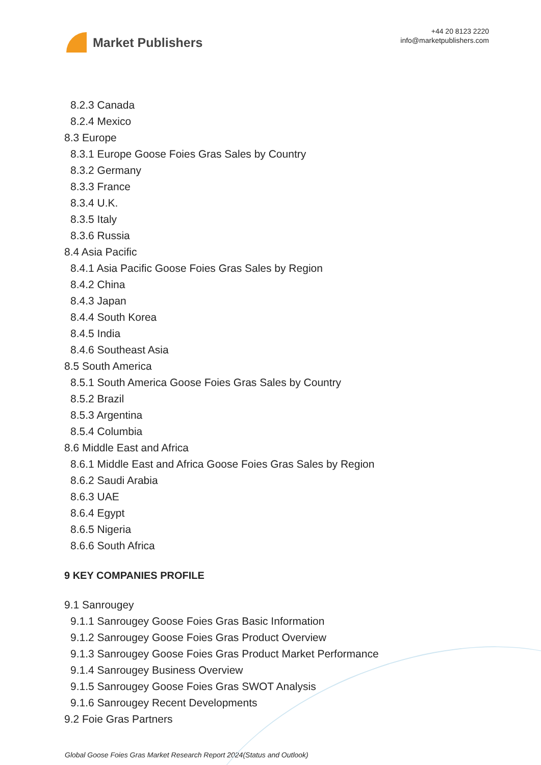Market Publishers
+44 20 8123 2220
info@marketpublishers.com
8.2.3 Canada
8.2.4 Mexico
8.3 Europe
8.3.1 Europe Goose Foies Gras Sales by Country
8.3.2 Germany
8.3.3 France
8.3.4 U.K.
8.3.5 Italy
8.3.6 Russia
8.4 Asia Pacific
8.4.1 Asia Pacific Goose Foies Gras Sales by Region
8.4.2 China
8.4.3 Japan
8.4.4 South Korea
8.4.5 India
8.4.6 Southeast Asia
8.5 South America
8.5.1 South America Goose Foies Gras Sales by Country
8.5.2 Brazil
8.5.3 Argentina
8.5.4 Columbia
8.6 Middle East and Africa
8.6.1 Middle East and Africa Goose Foies Gras Sales by Region
8.6.2 Saudi Arabia
8.6.3 UAE
8.6.4 Egypt
8.6.5 Nigeria
8.6.6 South Africa
9 KEY COMPANIES PROFILE
9.1 Sanrougey
9.1.1 Sanrougey Goose Foies Gras Basic Information
9.1.2 Sanrougey Goose Foies Gras Product Overview
9.1.3 Sanrougey Goose Foies Gras Product Market Performance
9.1.4 Sanrougey Business Overview
9.1.5 Sanrougey Goose Foies Gras SWOT Analysis
9.1.6 Sanrougey Recent Developments
9.2 Foie Gras Partners
Global Goose Foies Gras Market Research Report 2024(Status and Outlook)